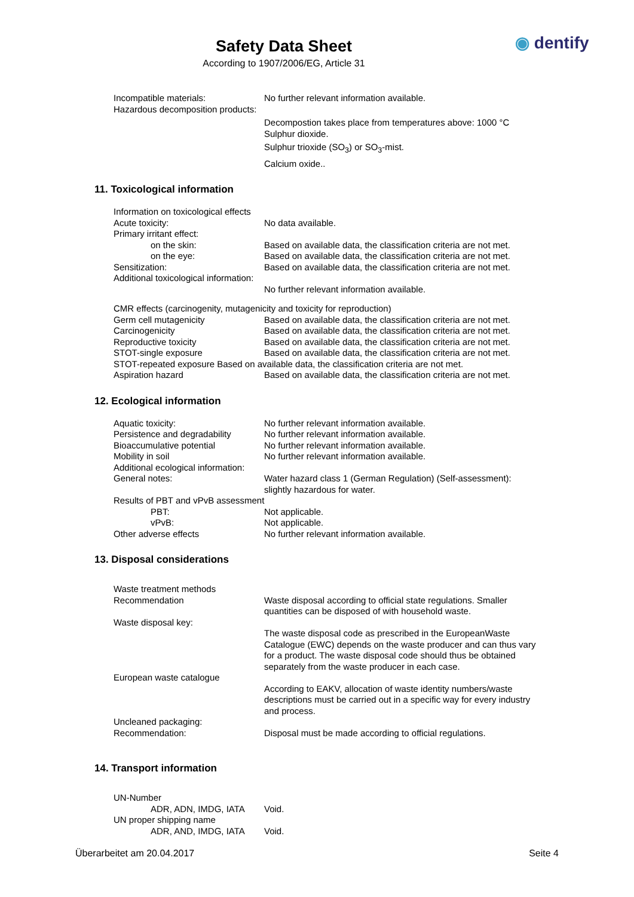Safety Data Sheet
According to 1907/2006/EG, Article 31
◉ dentify
Incompatible materials: No further relevant information available.
Hazardous decomposition products:
Decompostion takes place from temperatures above: 1000 °C
Sulphur dioxide.
Sulphur trioxide (SO<sub>3</sub>) or SO<sub>3</sub>-mist.
Calcium oxide..
11. Toxicological information
Information on toxicological effects
Acute toxicity: No data available.
Primary irritant effect:
on the skin: Based on available data, the classification criteria are not met.
on the eye: Based on available data, the classification criteria are not met.
Sensitization: Based on available data, the classification criteria are not met.
Additional toxicological information:
No further relevant information available.
CMR effects (carcinogenity, mutagenicity and toxicity for reproduction)
Germ cell mutagenicity Based on available data, the classification criteria are not met.
Carcinogenicity Based on available data, the classification criteria are not met.
Reproductive toxicity Based on available data, the classification criteria are not met.
STOT-single exposure Based on available data, the classification criteria are not met.
STOT-repeated exposure Based on available data, the classification criteria are not met.
Aspiration hazard Based on available data, the classification criteria are not met.
12. Ecological information
Aquatic toxicity: No further relevant information available.
Persistence and degradability
No further relevant information available.
Bioaccumulative potential No further relevant information available.
Mobility in soil No further relevant information available.
Additional ecological information:
General notes: Water hazard class 1 (German Regulation) (Self-assessment):
slightly hazardous for water.
Results of PBT and vPvB assessment
PBT: Not applicable.
vPvB: Not applicable.
Other adverse effects No further relevant information available.
13. Disposal considerations
Waste treatment methods
Recommendation Waste disposal according to official state regulations. Smaller
quantities can be disposed of with household waste.
Waste disposal key:
The waste disposal code as prescribed in the EuropeanWaste
Catalogue (EWC) depends on the waste producer and can thus vary
for a product. The waste disposal code should thus be obtained
separately from the waste producer in each case.
European waste catalogue
According to EAKV, allocation of waste identity numbers/waste
descriptions must be carried out in a specific way for every industry
and process.
Uncleaned packaging:
Recommendation: Disposal must be made according to official regulations.
14. Transport information
UN-Number
ADR, ADN, IMDG, IATA Void.
UN proper shipping name
ADR, AND, IMDG, IATA Void.
Überarbeitet am 20.04.2017 Seite 4